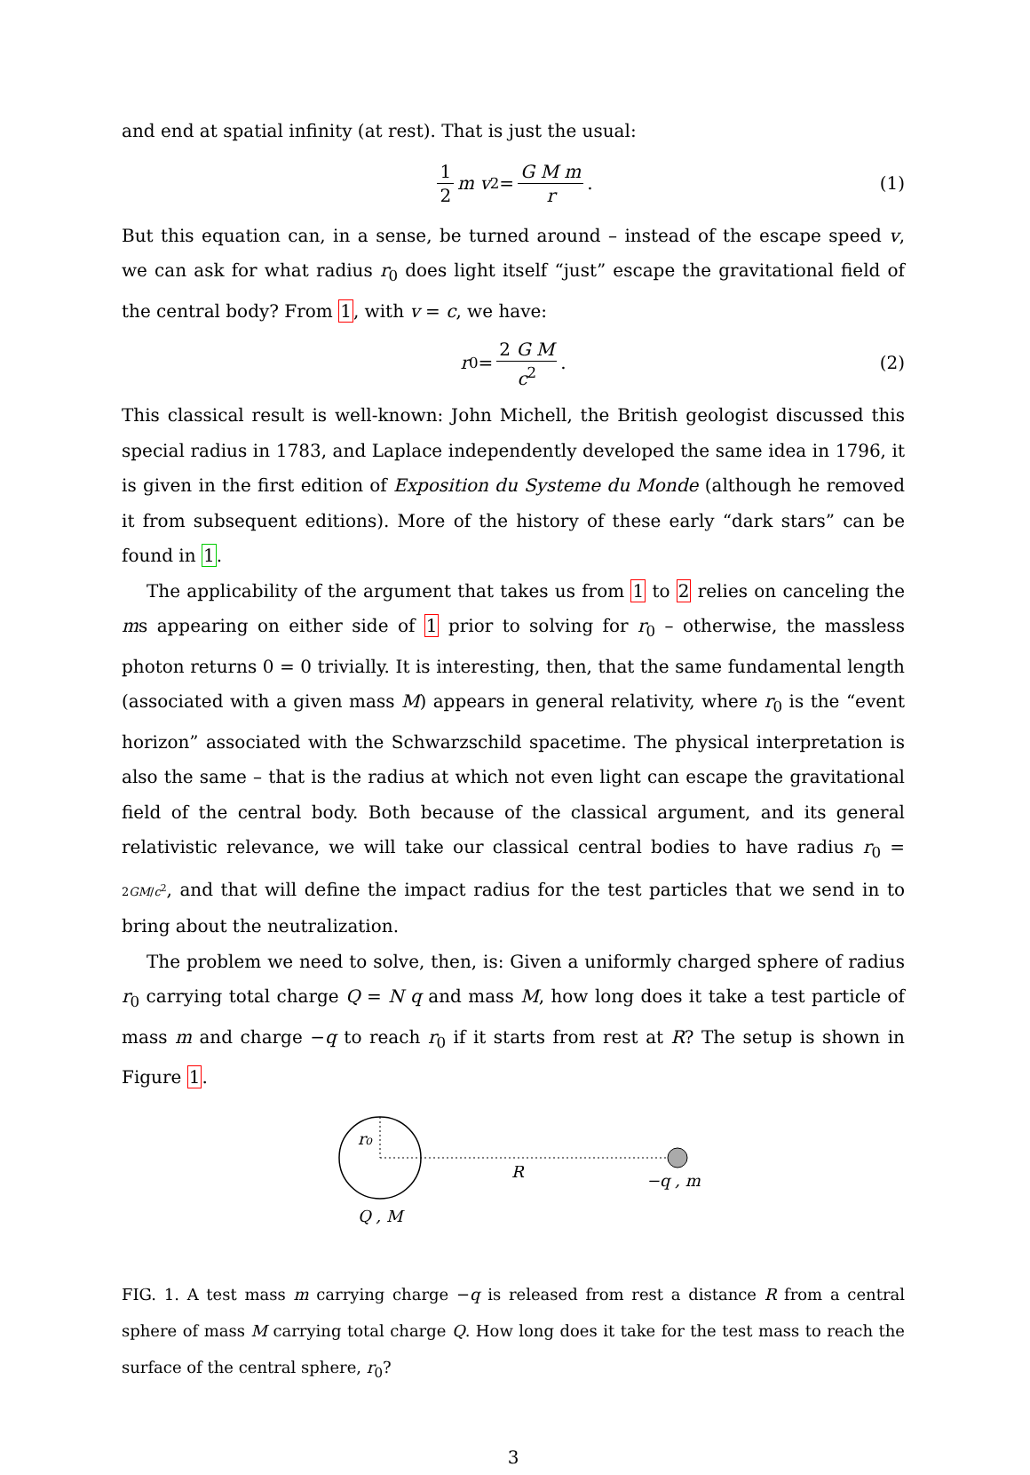and end at spatial infinity (at rest). That is just the usual:
1 2 m v<sup>2</sup> = G M m r. (1)
But this equation can, in a sense, be turned around – instead of the escape speed v, we can ask for what radius r<sub>0</sub> does light itself “just” escape the gravitational field of the central body? From 1, with v = c, we have:
r<sub>0</sub> = 2 G M c<sup>2</sup>. (2)
This classical result is well-known: John Michell, the British geologist discussed this special radius in 1783, and Laplace independently developed the same idea in 1796, it is given in the first edition of Exposition du Systeme du Monde (although he removed it from subsequent editions). More of the history of these early “dark stars” can be found in 1.
The applicability of the argument that takes us from 1 to 2 relies on canceling the ms appearing on either side of 1 prior to solving for r<sub>0</sub> – otherwise, the massless photon returns 0 = 0 trivially. It is interesting, then, that the same fundamental length (associated with a given mass M) appears in general relativity, where r<sub>0</sub> is the “event horizon” associated with the Schwarzschild spacetime. The physical interpretation is also the same – that is the radius at which not even light can escape the gravitational field of the central body. Both because of the classical argument, and its general relativistic relevance, we will take our classical central bodies to have radius r<sub>0</sub> = 2GM/c<sup>2</sup>, and that will define the impact radius for the test particles that we send in to bring about the neutralization.
The problem we need to solve, then, is: Given a uniformly charged sphere of radius r<sub>0</sub> carrying total charge Q = N q and mass M, how long does it take a test particle of mass m and charge −q to reach r<sub>0</sub> if it starts from rest at R? The setup is shown in Figure 1.
r₀
R
−q , m
Q , M
FIG. 1. A test mass m carrying charge −q is released from rest a distance R from a central sphere of mass M carrying total charge Q. How long does it take for the test mass to reach the surface of the central sphere, r<sub>0</sub>?
3